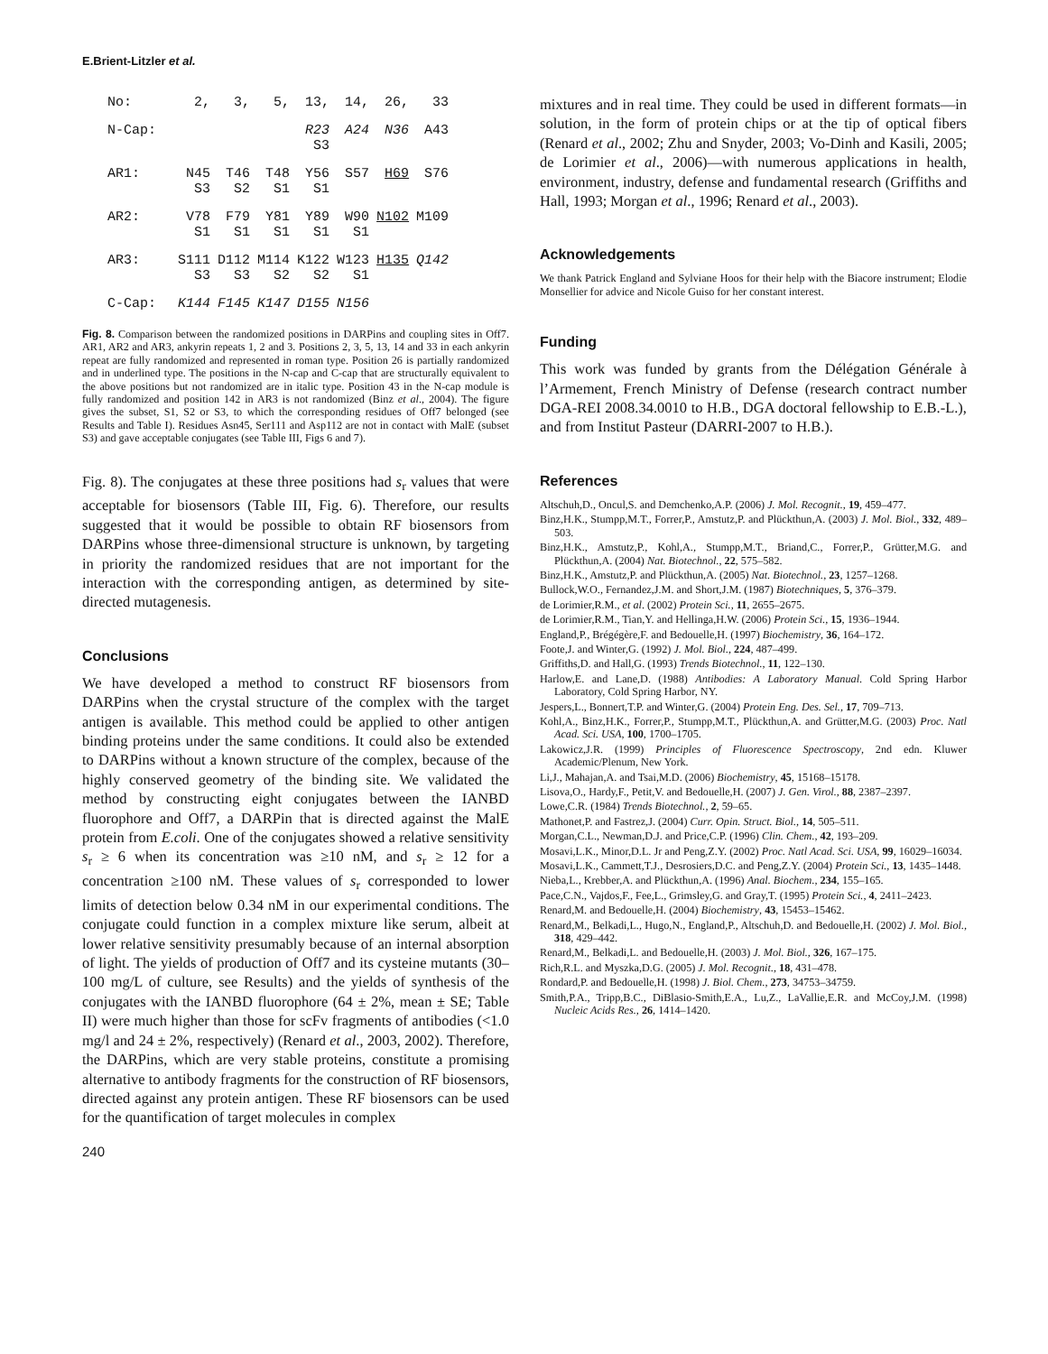E.Brient-Litzler et al.
| No: | 2, | 3, | 5, | 13, | 14, | 26, | 33 |
| N-Cap: | | | | R23 S3 | A24 | N36 | A43 |
| AR1: | N45 S3 | T46 S2 | T48 S1 | Y56 S1 | S57 | H69 | S76 |
| AR2: | V78 S1 | F79 S1 | Y81 S1 | Y89 S1 | W90 S1 | N102 | M109 |
| AR3: | S111 S3 | D112 S3 | M114 S2 | K122 S2 | W123 S1 | H135 | Q142 |
| C-Cap: | K144 | F145 | K147 | D155 | N156 | | |
Fig. 8. Comparison between the randomized positions in DARPins and coupling sites in Off7. AR1, AR2 and AR3, ankyrin repeats 1, 2 and 3. Positions 2, 3, 5, 13, 14 and 33 in each ankyrin repeat are fully randomized and represented in roman type. Position 26 is partially randomized and in underlined type. The positions in the N-cap and C-cap that are structurally equivalent to the above positions but not randomized are in italic type. Position 43 in the N-cap module is fully randomized and position 142 in AR3 is not randomized (Binz et al., 2004). The figure gives the subset, S1, S2 or S3, to which the corresponding residues of Off7 belonged (see Results and Table I). Residues Asn45, Ser111 and Asp112 are not in contact with MalE (subset S3) and gave acceptable conjugates (see Table III, Figs 6 and 7).
Fig. 8). The conjugates at these three positions had s<sub>r</sub> values that were acceptable for biosensors (Table III, Fig. 6). Therefore, our results suggested that it would be possible to obtain RF biosensors from DARPins whose three-dimensional structure is unknown, by targeting in priority the randomized residues that are not important for the interaction with the corresponding antigen, as determined by site-directed mutagenesis.
Conclusions
We have developed a method to construct RF biosensors from DARPins when the crystal structure of the complex with the target antigen is available. This method could be applied to other antigen binding proteins under the same conditions. It could also be extended to DARPins without a known structure of the complex, because of the highly conserved geometry of the binding site. We validated the method by constructing eight conjugates between the IANBD fluorophore and Off7, a DARPin that is directed against the MalE protein from E.coli. One of the conjugates showed a relative sensitivity s<sub>r</sub> ≥ 6 when its concentration was ≥10 nM, and s<sub>r</sub> ≥ 12 for a concentration ≥100 nM. These values of s<sub>r</sub> corresponded to lower limits of detection below 0.34 nM in our experimental conditions. The conjugate could function in a complex mixture like serum, albeit at lower relative sensitivity presumably because of an internal absorption of light. The yields of production of Off7 and its cysteine mutants (30–100 mg/L of culture, see Results) and the yields of synthesis of the conjugates with the IANBD fluorophore (64 ± 2%, mean ± SE; Table II) were much higher than those for scFv fragments of antibodies (<1.0 mg/l and 24 ± 2%, respectively) (Renard et al., 2003, 2002). Therefore, the DARPins, which are very stable proteins, constitute a promising alternative to antibody fragments for the construction of RF biosensors, directed against any protein antigen. These RF biosensors can be used for the quantification of target molecules in complex
240
mixtures and in real time. They could be used in different formats—in solution, in the form of protein chips or at the tip of optical fibers (Renard et al., 2002; Zhu and Snyder, 2003; Vo-Dinh and Kasili, 2005; de Lorimier et al., 2006)—with numerous applications in health, environment, industry, defense and fundamental research (Griffiths and Hall, 1993; Morgan et al., 1996; Renard et al., 2003).
Acknowledgements
We thank Patrick England and Sylviane Hoos for their help with the Biacore instrument; Elodie Monsellier for advice and Nicole Guiso for her constant interest.
Funding
This work was funded by grants from the Délégation Générale à l’Armement, French Ministry of Defense (research contract number DGA-REI 2008.34.0010 to H.B., DGA doctoral fellowship to E.B.-L.), and from Institut Pasteur (DARRI-2007 to H.B.).
References
Altschuh,D., Oncul,S. and Demchenko,A.P. (2006) J. Mol. Recognit., 19, 459–477.
Binz,H.K., Stumpp,M.T., Forrer,P., Amstutz,P. and Plückthun,A. (2003) J. Mol. Biol., 332, 489–503.
Binz,H.K., Amstutz,P., Kohl,A., Stumpp,M.T., Briand,C., Forrer,P., Grütter,M.G. and Plückthun,A. (2004) Nat. Biotechnol., 22, 575–582.
Binz,H.K., Amstutz,P. and Plückthun,A. (2005) Nat. Biotechnol., 23, 1257–1268.
Bullock,W.O., Fernandez,J.M. and Short,J.M. (1987) Biotechniques, 5, 376–379.
de Lorimier,R.M., et al. (2002) Protein Sci., 11, 2655–2675.
de Lorimier,R.M., Tian,Y. and Hellinga,H.W. (2006) Protein Sci., 15, 1936–1944.
England,P., Brégégère,F. and Bedouelle,H. (1997) Biochemistry, 36, 164–172.
Foote,J. and Winter,G. (1992) J. Mol. Biol., 224, 487–499.
Griffiths,D. and Hall,G. (1993) Trends Biotechnol., 11, 122–130.
Harlow,E. and Lane,D. (1988) Antibodies: A Laboratory Manual. Cold Spring Harbor Laboratory, Cold Spring Harbor, NY.
Jespers,L., Bonnert,T.P. and Winter,G. (2004) Protein Eng. Des. Sel., 17, 709–713.
Kohl,A., Binz,H.K., Forrer,P., Stumpp,M.T., Plückthun,A. and Grütter,M.G. (2003) Proc. Natl Acad. Sci. USA, 100, 1700–1705.
Lakowicz,J.R. (1999) Principles of Fluorescence Spectroscopy, 2nd edn. Kluwer Academic/Plenum, New York.
Li,J., Mahajan,A. and Tsai,M.D. (2006) Biochemistry, 45, 15168–15178.
Lisova,O., Hardy,F., Petit,V. and Bedouelle,H. (2007) J. Gen. Virol., 88, 2387–2397.
Lowe,C.R. (1984) Trends Biotechnol., 2, 59–65.
Mathonet,P. and Fastrez,J. (2004) Curr. Opin. Struct. Biol., 14, 505–511.
Morgan,C.L., Newman,D.J. and Price,C.P. (1996) Clin. Chem., 42, 193–209.
Mosavi,L.K., Minor,D.L. Jr and Peng,Z.Y. (2002) Proc. Natl Acad. Sci. USA, 99, 16029–16034.
Mosavi,L.K., Cammett,T.J., Desrosiers,D.C. and Peng,Z.Y. (2004) Protein Sci., 13, 1435–1448.
Nieba,L., Krebber,A. and Plückthun,A. (1996) Anal. Biochem., 234, 155–165.
Pace,C.N., Vajdos,F., Fee,L., Grimsley,G. and Gray,T. (1995) Protein Sci., 4, 2411–2423.
Renard,M. and Bedouelle,H. (2004) Biochemistry, 43, 15453–15462.
Renard,M., Belkadi,L., Hugo,N., England,P., Altschuh,D. and Bedouelle,H. (2002) J. Mol. Biol., 318, 429–442.
Renard,M., Belkadi,L. and Bedouelle,H. (2003) J. Mol. Biol., 326, 167–175.
Rich,R.L. and Myszka,D.G. (2005) J. Mol. Recognit., 18, 431–478.
Rondard,P. and Bedouelle,H. (1998) J. Biol. Chem., 273, 34753–34759.
Smith,P.A., Tripp,B.C., DiBlasio-Smith,E.A., Lu,Z., LaVallie,E.R. and McCoy,J.M. (1998) Nucleic Acids Res., 26, 1414–1420.